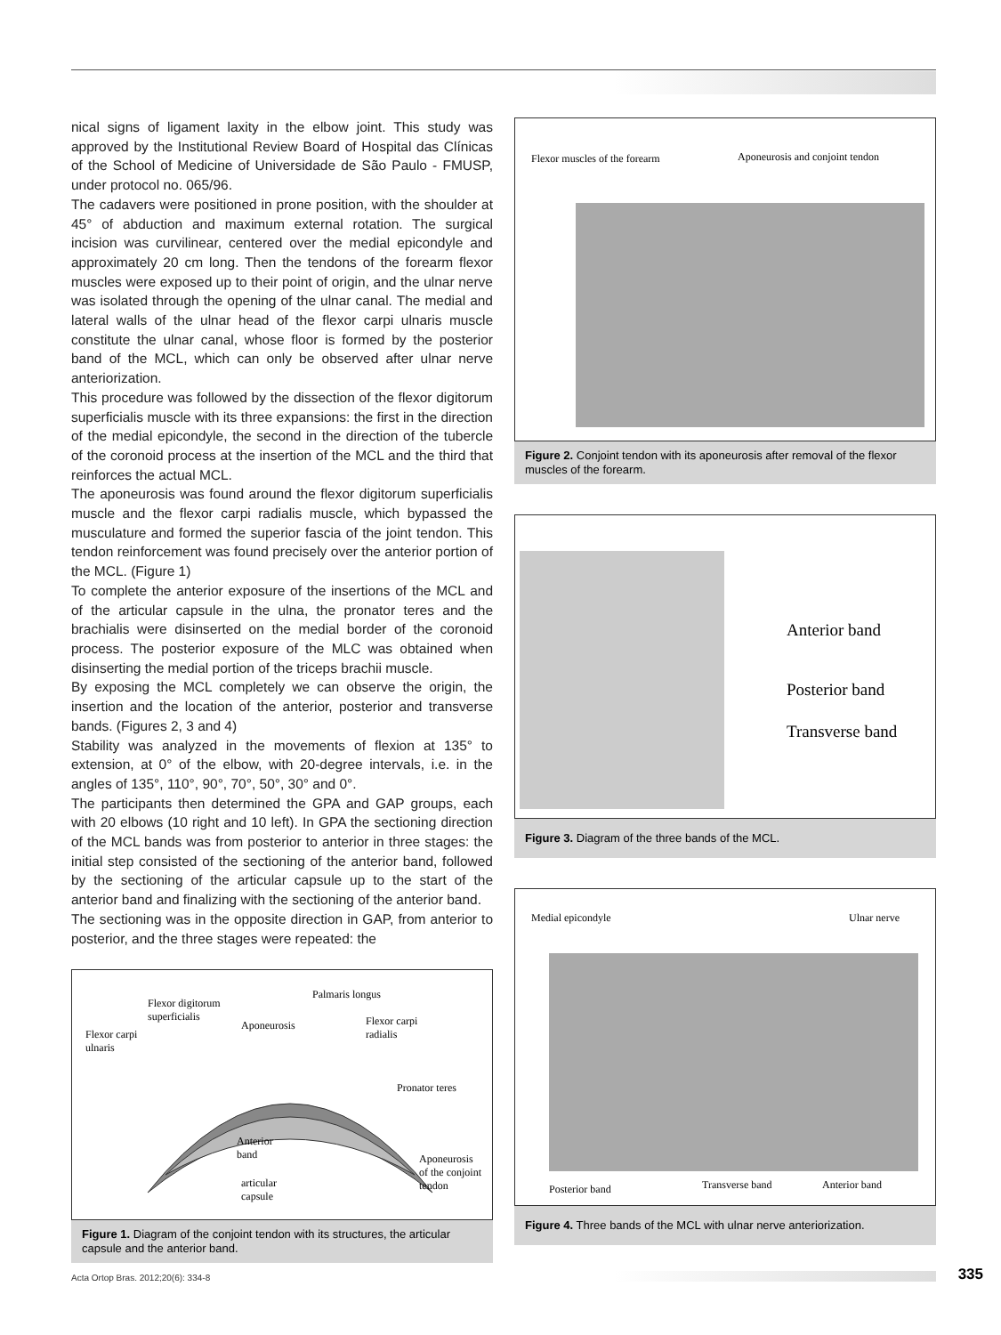nical signs of ligament laxity in the elbow joint. This study was approved by the Institutional Review Board of Hospital das Clínicas of the School of Medicine of Universidade de São Paulo - FMUSP, under protocol no. 065/96.
The cadavers were positioned in prone position, with the shoulder at 45° of abduction and maximum external rotation. The surgical incision was curvilinear, centered over the medial epicondyle and approximately 20 cm long. Then the tendons of the forearm flexor muscles were exposed up to their point of origin, and the ulnar nerve was isolated through the opening of the ulnar canal. The medial and lateral walls of the ulnar head of the flexor carpi ulnaris muscle constitute the ulnar canal, whose floor is formed by the posterior band of the MCL, which can only be observed after ulnar nerve anteriorization.
This procedure was followed by the dissection of the flexor digitorum superficialis muscle with its three expansions: the first in the direction of the medial epicondyle, the second in the direction of the tubercle of the coronoid process at the insertion of the MCL and the third that reinforces the actual MCL.
The aponeurosis was found around the flexor digitorum superficialis muscle and the flexor carpi radialis muscle, which bypassed the musculature and formed the superior fascia of the joint tendon. This tendon reinforcement was found precisely over the anterior portion of the MCL. (Figure 1)
To complete the anterior exposure of the insertions of the MCL and of the articular capsule in the ulna, the pronator teres and the brachialis were disinserted on the medial border of the coronoid process. The posterior exposure of the MLC was obtained when disinserting the medial portion of the triceps brachii muscle.
By exposing the MCL completely we can observe the origin, the insertion and the location of the anterior, posterior and transverse bands. (Figures 2, 3 and 4)
Stability was analyzed in the movements of flexion at 135° to extension, at 0° of the elbow, with 20-degree intervals, i.e. in the angles of 135°, 110°, 90°, 70°, 50°, 30° and 0°.
The participants then determined the GPA and GAP groups, each with 20 elbows (10 right and 10 left). In GPA the sectioning direction of the MCL bands was from posterior to anterior in three stages: the initial step consisted of the sectioning of the anterior band, followed by the sectioning of the articular capsule up to the start of the anterior band and finalizing with the sectioning of the anterior band.
The sectioning was in the opposite direction in GAP, from anterior to posterior, and the three stages were repeated: the
Flexor carpi
ulnaris
Flexor digitorum
superficialis
Aponeurosis
Palmaris longus
Flexor carpi
radialis
Pronator teres
Anterior
band
articular
capsule
Aponeurosis
of the conjoint
tendon
Figure 1. Diagram of the conjoint tendon with its structures, the articular capsule and the anterior band.
Flexor muscles of the forearm Aponeurosis and conjoint tendon
Figure 2. Conjoint tendon with its aponeurosis after removal of the flexor muscles of the forearm.
Anterior band
Posterior band
Transverse band
Figure 3. Diagram of the three bands of the MCL.
Medial epicondyle Ulnar nerve
Posterior band Transverse band Anterior band
Figure 4. Three bands of the MCL with ulnar nerve anteriorization.
Acta Ortop Bras. 2012;20(6): 334-8
335